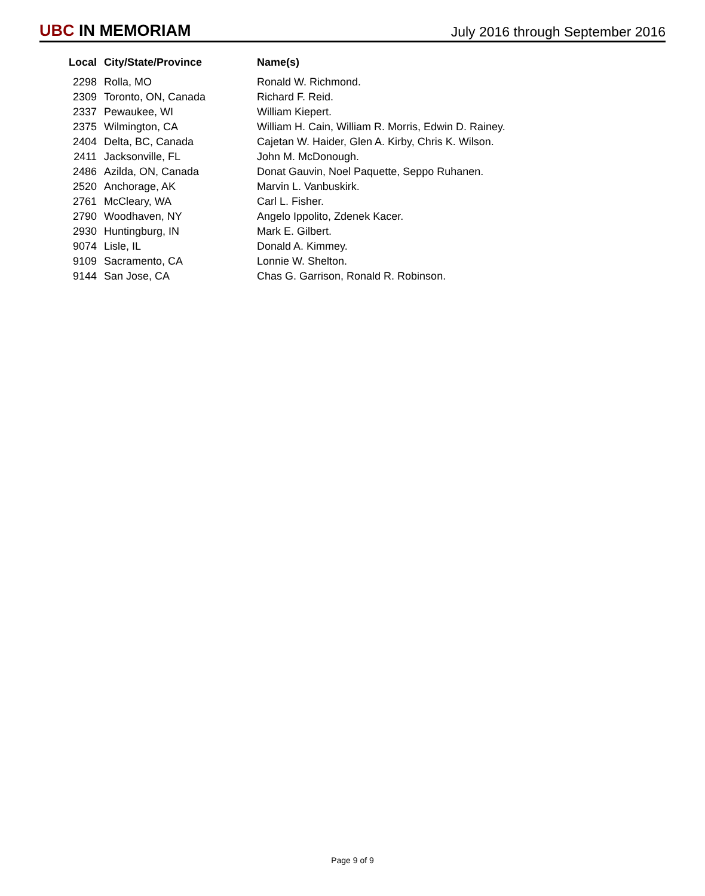UBC IN MEMORIAM
July 2016 through September 2016
| Local | City/State/Province | Name(s) |
| --- | --- | --- |
| 2298 | Rolla, MO | Ronald W. Richmond. |
| 2309 | Toronto, ON, Canada | Richard F. Reid. |
| 2337 | Pewaukee, WI | William Kiepert. |
| 2375 | Wilmington, CA | William H. Cain, William R. Morris, Edwin D. Rainey. |
| 2404 | Delta, BC, Canada | Cajetan W. Haider, Glen A. Kirby, Chris K. Wilson. |
| 2411 | Jacksonville, FL | John M. McDonough. |
| 2486 | Azilda, ON, Canada | Donat Gauvin, Noel Paquette, Seppo Ruhanen. |
| 2520 | Anchorage, AK | Marvin L. Vanbuskirk. |
| 2761 | McCleary, WA | Carl L. Fisher. |
| 2790 | Woodhaven, NY | Angelo Ippolito, Zdenek Kacer. |
| 2930 | Huntingburg, IN | Mark E. Gilbert. |
| 9074 | Lisle, IL | Donald A. Kimmey. |
| 9109 | Sacramento, CA | Lonnie W. Shelton. |
| 9144 | San Jose, CA | Chas G. Garrison, Ronald R. Robinson. |
Page 9 of 9